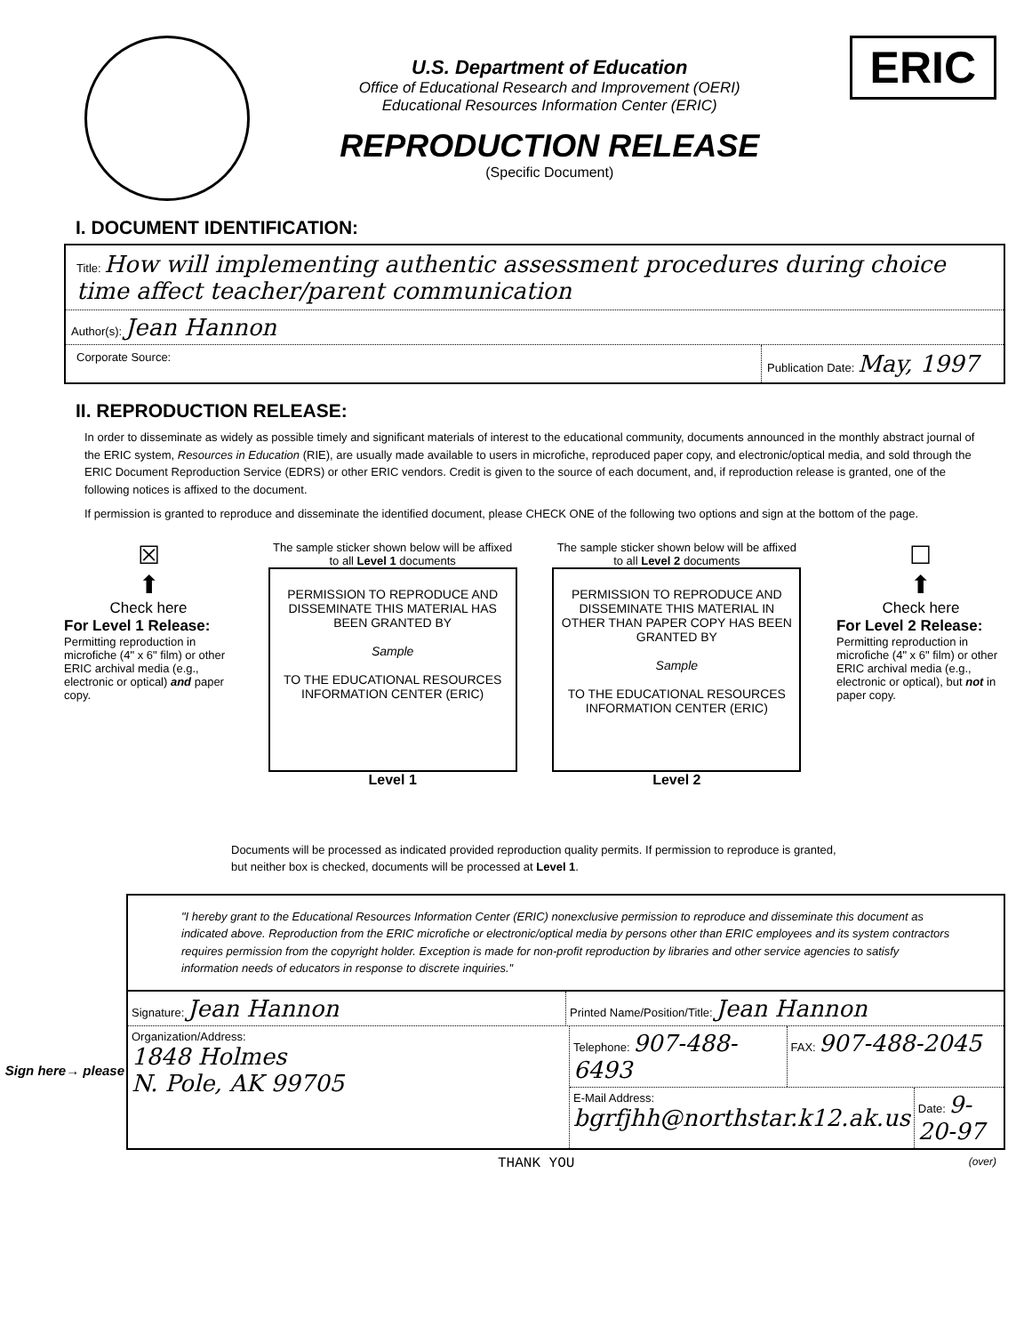U.S. Department of Education
Office of Educational Research and Improvement (OERI)
Educational Resources Information Center (ERIC)
REPRODUCTION RELEASE
(Specific Document)
ERIC
I. DOCUMENT IDENTIFICATION:
Title: How will implementing authentic assessment procedures during choice time affect teacher/parent communication
Author(s): Jean Hannon
Corporate Source: Publication Date: May, 1997
II. REPRODUCTION RELEASE:
In order to disseminate as widely as possible timely and significant materials of interest to the educational community, documents announced in the monthly abstract journal of the ERIC system, Resources in Education (RIE), are usually made available to users in microfiche, reproduced paper copy, and electronic/optical media, and sold through the ERIC Document Reproduction Service (EDRS) or other ERIC vendors. Credit is given to the source of each document, and, if reproduction release is granted, one of the following notices is affixed to the document.
If permission is granted to reproduce and disseminate the identified document, please CHECK ONE of the following two options and sign at the bottom of the page.
☒
⬆
Check here
For Level 1 Release:
Permitting reproduction in microfiche (4" x 6" film) or other ERIC archival media (e.g., electronic or optical) and paper copy.
The sample sticker shown below will be affixed to all Level 1 documents
PERMISSION TO REPRODUCE AND DISSEMINATE THIS MATERIAL HAS BEEN GRANTED BY
Sample
TO THE EDUCATIONAL RESOURCES INFORMATION CENTER (ERIC)
Level 1
The sample sticker shown below will be affixed to all Level 2 documents
PERMISSION TO REPRODUCE AND DISSEMINATE THIS MATERIAL IN OTHER THAN PAPER COPY HAS BEEN GRANTED BY
Sample
TO THE EDUCATIONAL RESOURCES INFORMATION CENTER (ERIC)
Level 2
☐
⬆
Check here
For Level 2 Release:
Permitting reproduction in microfiche (4" x 6" film) or other ERIC archival media (e.g., electronic or optical), but not in paper copy.
Documents will be processed as indicated provided reproduction quality permits. If permission to reproduce is granted, but neither box is checked, documents will be processed at Level 1.
Sign here→ please
"I hereby grant to the Educational Resources Information Center (ERIC) nonexclusive permission to reproduce and disseminate this document as indicated above. Reproduction from the ERIC microfiche or electronic/optical media by persons other than ERIC employees and its system contractors requires permission from the copyright holder. Exception is made for non-profit reproduction by libraries and other service agencies to satisfy information needs of educators in response to discrete inquiries."
Signature: Jean Hannon
Printed Name/Position/Title: Jean Hannon
Organization/Address:
1848 Holmes
N. Pole, AK 99705
Telephone: 907-488-6493
FAX: 907-488-2045
E-Mail Address: bgrfjhh@northstar.k12.ak.us
Date: 9-20-97
THANK YOU (over)